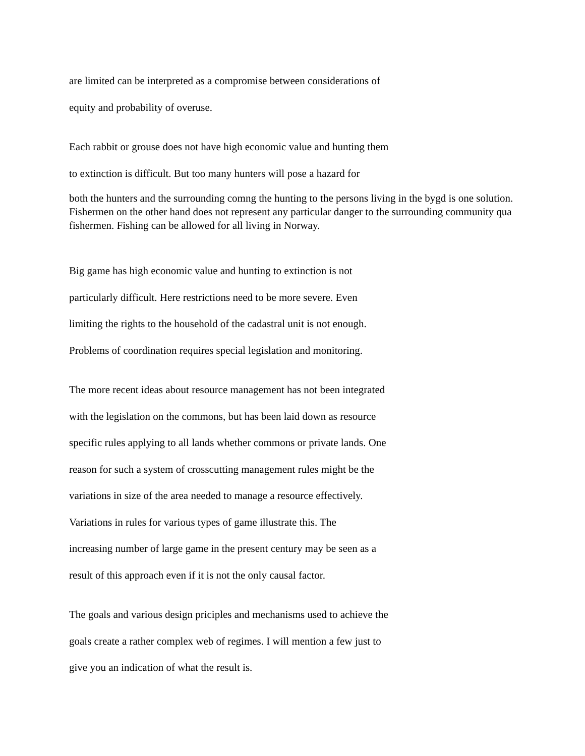are limited can be interpreted as a compromise between considerations of
equity and probability of overuse.
Each rabbit or grouse does not have high economic value and hunting them
to extinction is difficult. But too many hunters will pose a hazard for
both the hunters and the surrounding comng the hunting to the persons living in the bygd is one solution. Fishermen on the other hand does not represent any particular danger to the surrounding community qua fishermen. Fishing can be allowed for all living in Norway.
Big game has high economic value and hunting to extinction is not
particularly difficult. Here restrictions need to be more severe. Even
limiting the rights to the household of the cadastral unit is not enough.
Problems of coordination requires special legislation and monitoring.
The more recent ideas about resource management has not been integrated
with the legislation on the commons, but has been laid down as resource
specific rules applying to all lands whether commons or private lands. One
reason for such a system of crosscutting management rules might be the
variations in size of the area needed to manage a resource effectively.
Variations in rules for various types of game illustrate this. The
increasing number of large game in the present century may be seen as a
result of this approach even if it is not the only causal factor.
The goals and various design priciples and mechanisms used to achieve the
goals create a rather complex web of regimes. I will mention a few just to
give you an indication of what the result is.